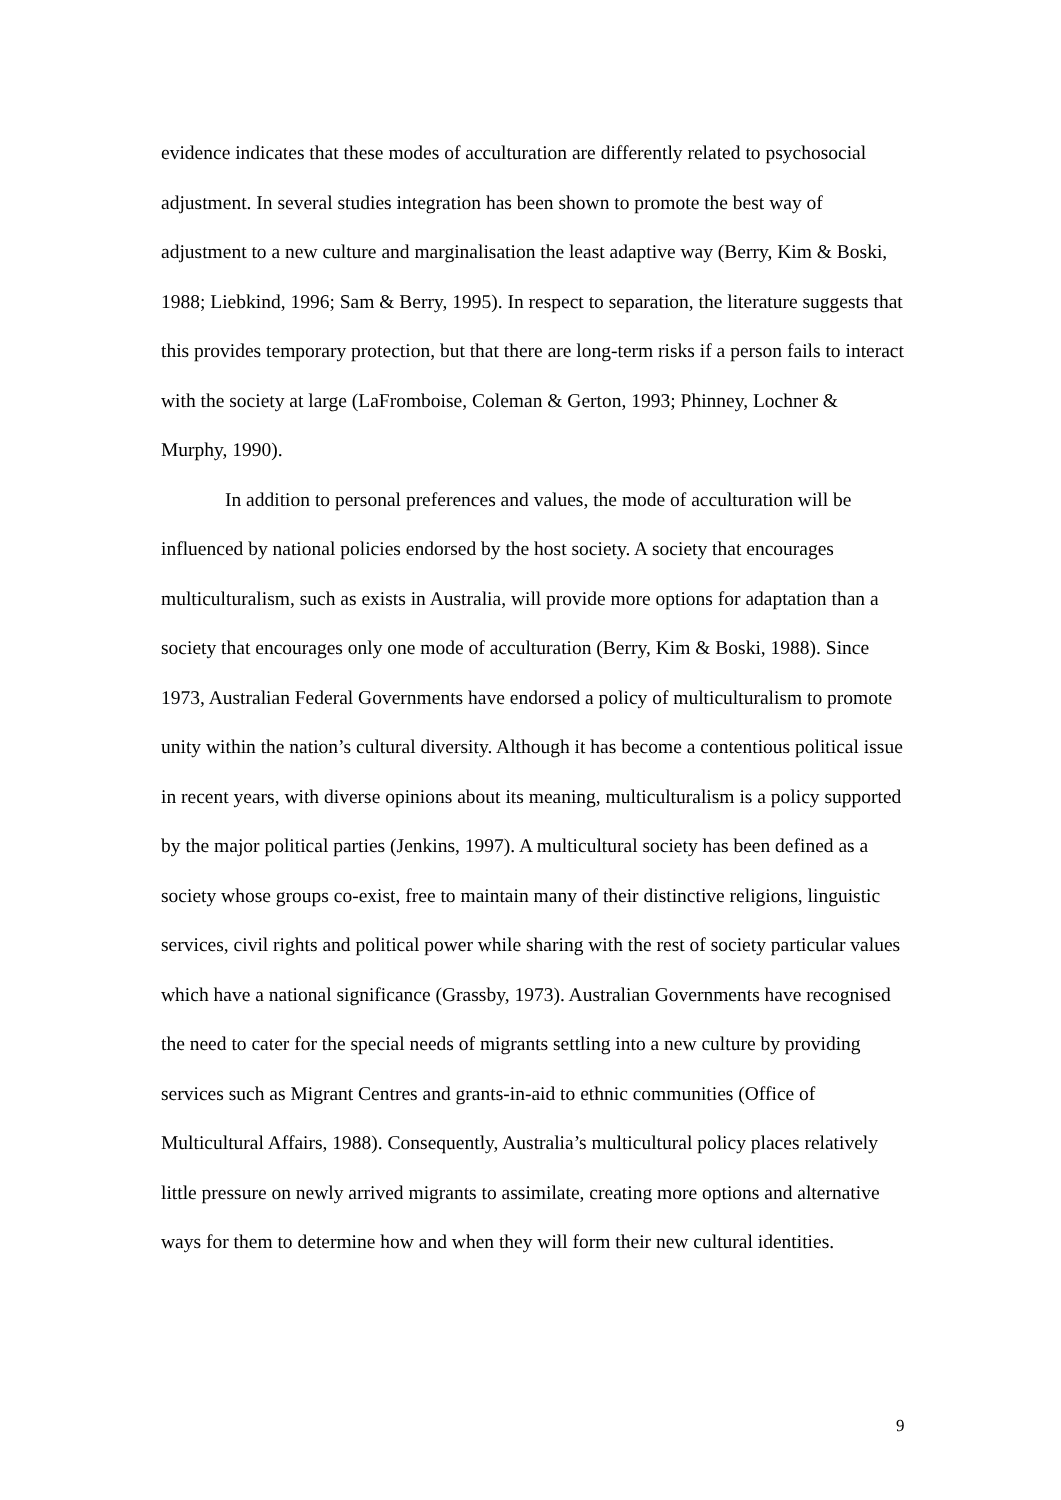evidence indicates that these modes of acculturation are differently related to psychosocial adjustment. In several studies integration has been shown to promote the best way of adjustment to a new culture and marginalisation the least adaptive way (Berry, Kim & Boski, 1988; Liebkind, 1996; Sam & Berry, 1995). In respect to separation, the literature suggests that this provides temporary protection, but that there are long-term risks if a person fails to interact with the society at large (LaFromboise, Coleman & Gerton, 1993; Phinney, Lochner & Murphy, 1990).
In addition to personal preferences and values, the mode of acculturation will be influenced by national policies endorsed by the host society. A society that encourages multiculturalism, such as exists in Australia, will provide more options for adaptation than a society that encourages only one mode of acculturation (Berry, Kim & Boski, 1988). Since 1973, Australian Federal Governments have endorsed a policy of multiculturalism to promote unity within the nation’s cultural diversity. Although it has become a contentious political issue in recent years, with diverse opinions about its meaning, multiculturalism is a policy supported by the major political parties (Jenkins, 1997). A multicultural society has been defined as a society whose groups co-exist, free to maintain many of their distinctive religions, linguistic services, civil rights and political power while sharing with the rest of society particular values which have a national significance (Grassby, 1973). Australian Governments have recognised the need to cater for the special needs of migrants settling into a new culture by providing services such as Migrant Centres and grants-in-aid to ethnic communities (Office of Multicultural Affairs, 1988). Consequently, Australia’s multicultural policy places relatively little pressure on newly arrived migrants to assimilate, creating more options and alternative ways for them to determine how and when they will form their new cultural identities.
9